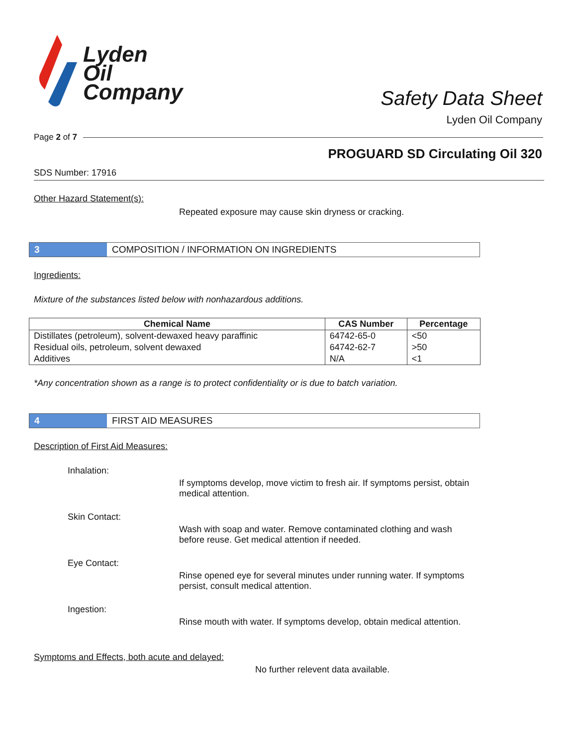Lyden
Oil
Company
Safety Data Sheet
Lyden Oil Company
Page 2 of 7
PROGUARD SD Circulating Oil 320
SDS Number: 17916
Other Hazard Statement(s):
Repeated exposure may cause skin dryness or cracking.
3 COMPOSITION / INFORMATION ON INGREDIENTS
Ingredients:
Mixture of the substances listed below with nonhazardous additions.
| Chemical Name | CAS Number | Percentage |
| --- | --- | --- |
| Distillates (petroleum), solvent-dewaxed heavy paraffinic | 64742-65-0 | <50 |
| Residual oils, petroleum, solvent dewaxed | 64742-62-7 | >50 |
| Additives | N/A | <1 |
*Any concentration shown as a range is to protect confidentiality or is due to batch variation.
4 FIRST AID MEASURES
Description of First Aid Measures:
Inhalation:
If symptoms develop, move victim to fresh air. If symptoms persist, obtain medical attention.
Skin Contact:
Wash with soap and water. Remove contaminated clothing and wash before reuse. Get medical attention if needed.
Eye Contact:
Rinse opened eye for several minutes under running water. If symptoms persist, consult medical attention.
Ingestion:
Rinse mouth with water. If symptoms develop, obtain medical attention.
Symptoms and Effects, both acute and delayed:
No further relevent data available.